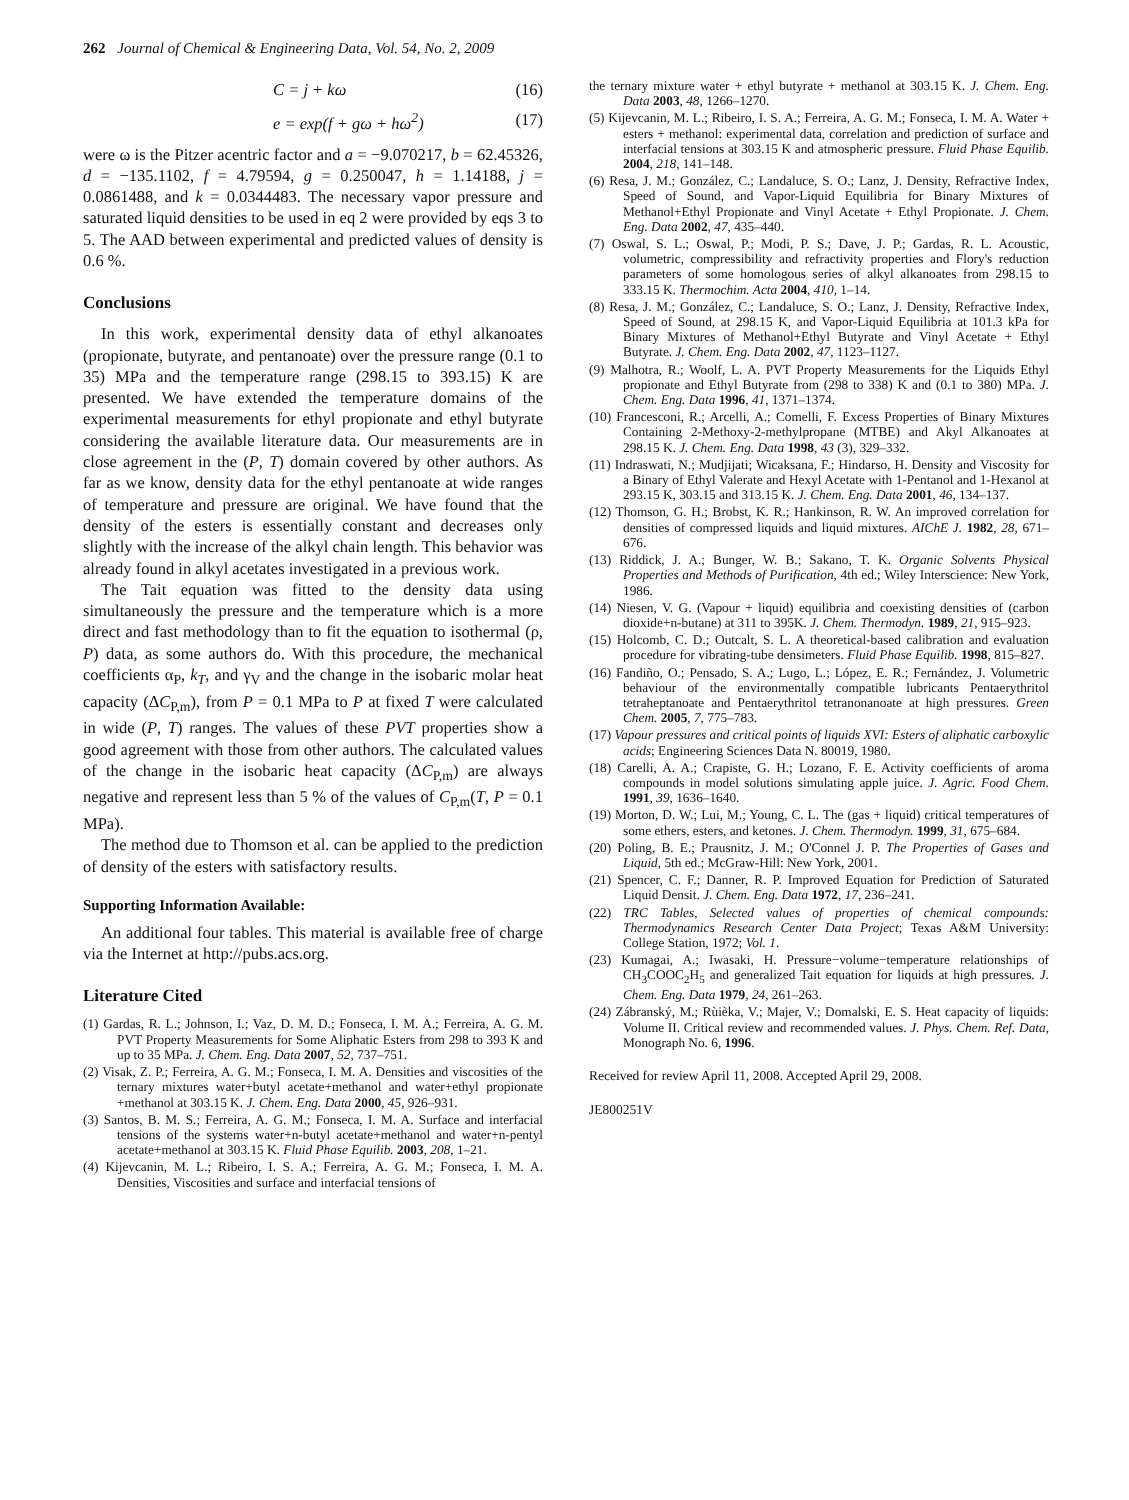262 Journal of Chemical & Engineering Data, Vol. 54, No. 2, 2009
C = j + kω (16)
e = exp(f + gω + hω<sup>2</sup>) (17)
were ω is the Pitzer acentric factor and a = −9.070217, b = 62.45326, d = −135.1102, f = 4.79594, g = 0.250047, h = 1.14188, j = 0.0861488, and k = 0.0344483. The necessary vapor pressure and saturated liquid densities to be used in eq 2 were provided by eqs 3 to 5. The AAD between experimental and predicted values of density is 0.6 %.
Conclusions
In this work, experimental density data of ethyl alkanoates (propionate, butyrate, and pentanoate) over the pressure range (0.1 to 35) MPa and the temperature range (298.15 to 393.15) K are presented. We have extended the temperature domains of the experimental measurements for ethyl propionate and ethyl butyrate considering the available literature data. Our measurements are in close agreement in the (P, T) domain covered by other authors. As far as we know, density data for the ethyl pentanoate at wide ranges of temperature and pressure are original. We have found that the density of the esters is essentially constant and decreases only slightly with the increase of the alkyl chain length. This behavior was already found in alkyl acetates investigated in a previous work.
The Tait equation was fitted to the density data using simultaneously the pressure and the temperature which is a more direct and fast methodology than to fit the equation to isothermal (ρ, P) data, as some authors do. With this procedure, the mechanical coefficients α<sub>P</sub>, k<sub>T</sub>, and γ<sub>V</sub> and the change in the isobaric molar heat capacity (ΔC<sub>P,m</sub>), from P = 0.1 MPa to P at fixed T were calculated in wide (P, T) ranges. The values of these PVT properties show a good agreement with those from other authors. The calculated values of the change in the isobaric heat capacity (ΔC<sub>P,m</sub>) are always negative and represent less than 5 % of the values of C<sub>P,m</sub>(T, P = 0.1 MPa).
The method due to Thomson et al. can be applied to the prediction of density of the esters with satisfactory results.
Supporting Information Available:
An additional four tables. This material is available free of charge via the Internet at http://pubs.acs.org.
Literature Cited
(1) Gardas, R. L.; Johnson, I.; Vaz, D. M. D.; Fonseca, I. M. A.; Ferreira, A. G. M. PVT Property Measurements for Some Aliphatic Esters from 298 to 393 K and up to 35 MPa. J. Chem. Eng. Data 2007, 52, 737–751.
(2) Visak, Z. P.; Ferreira, A. G. M.; Fonseca, I. M. A. Densities and viscosities of the ternary mixtures water+butyl acetate+methanol and water+ethyl propionate +methanol at 303.15 K. J. Chem. Eng. Data 2000, 45, 926–931.
(3) Santos, B. M. S.; Ferreira, A. G. M.; Fonseca, I. M. A. Surface and interfacial tensions of the systems water+n-butyl acetate+methanol and water+n-pentyl acetate+methanol at 303.15 K. Fluid Phase Equilib. 2003, 208, 1–21.
(4) Kijevcanin, M. L.; Ribeiro, I. S. A.; Ferreira, A. G. M.; Fonseca, I. M. A. Densities, Viscosities and surface and interfacial tensions of
the ternary mixture water + ethyl butyrate + methanol at 303.15 K. J. Chem. Eng. Data 2003, 48, 1266–1270.
(5) Kijevcanin, M. L.; Ribeiro, I. S. A.; Ferreira, A. G. M.; Fonseca, I. M. A. Water + esters + methanol: experimental data, correlation and prediction of surface and interfacial tensions at 303.15 K and atmospheric pressure. Fluid Phase Equilib. 2004, 218, 141–148.
(6) Resa, J. M.; González, C.; Landaluce, S. O.; Lanz, J. Density, Refractive Index, Speed of Sound, and Vapor-Liquid Equilibria for Binary Mixtures of Methanol+Ethyl Propionate and Vinyl Acetate + Ethyl Propionate. J. Chem. Eng. Data 2002, 47, 435–440.
(7) Oswal, S. L.; Oswal, P.; Modi, P. S.; Dave, J. P.; Gardas, R. L. Acoustic, volumetric, compressibility and refractivity properties and Flory's reduction parameters of some homologous series of alkyl alkanoates from 298.15 to 333.15 K. Thermochim. Acta 2004, 410, 1–14.
(8) Resa, J. M.; González, C.; Landaluce, S. O.; Lanz, J. Density, Refractive Index, Speed of Sound, at 298.15 K, and Vapor-Liquid Equilibria at 101.3 kPa for Binary Mixtures of Methanol+Ethyl Butyrate and Vinyl Acetate + Ethyl Butyrate. J. Chem. Eng. Data 2002, 47, 1123–1127.
(9) Malhotra, R.; Woolf, L. A. PVT Property Measurements for the Liquids Ethyl propionate and Ethyl Butyrate from (298 to 338) K and (0.1 to 380) MPa. J. Chem. Eng. Data 1996, 41, 1371–1374.
(10) Francesconi, R.; Arcelli, A.; Comelli, F. Excess Properties of Binary Mixtures Containing 2-Methoxy-2-methylpropane (MTBE) and Akyl Alkanoates at 298.15 K. J. Chem. Eng. Data 1998, 43 (3), 329–332.
(11) Indraswati, N.; Mudjijati; Wicaksana, F.; Hindarso, H. Density and Viscosity for a Binary of Ethyl Valerate and Hexyl Acetate with 1-Pentanol and 1-Hexanol at 293.15 K, 303.15 and 313.15 K. J. Chem. Eng. Data 2001, 46, 134–137.
(12) Thomson, G. H.; Brobst, K. R.; Hankinson, R. W. An improved correlation for densities of compressed liquids and liquid mixtures. AIChE J. 1982, 28, 671–676.
(13) Riddick, J. A.; Bunger, W. B.; Sakano, T. K. Organic Solvents Physical Properties and Methods of Purification, 4th ed.; Wiley Interscience: New York, 1986.
(14) Niesen, V. G. (Vapour + liquid) equilibria and coexisting densities of (carbon dioxide+n-butane) at 311 to 395K. J. Chem. Thermodyn. 1989, 21, 915–923.
(15) Holcomb, C. D.; Outcalt, S. L. A theoretical-based calibration and evaluation procedure for vibrating-tube densimeters. Fluid Phase Equilib. 1998, 815–827.
(16) Fandiño, O.; Pensado, S. A.; Lugo, L.; López, E. R.; Fernández, J. Volumetric behaviour of the environmentally compatible lubricants Pentaerythritol tetraheptanoate and Pentaerythritol tetranonanoate at high pressures. Green Chem. 2005, 7, 775–783.
(17) Vapour pressures and critical points of liquids XVI: Esters of aliphatic carboxylic acids; Engineering Sciences Data N. 80019, 1980.
(18) Carelli, A. A.; Crapiste, G. H.; Lozano, F. E. Activity coefficients of aroma compounds in model solutions simulating apple juice. J. Agric. Food Chem. 1991, 39, 1636–1640.
(19) Morton, D. W.; Lui, M.; Young, C. L. The (gas + liquid) critical temperatures of some ethers, esters, and ketones. J. Chem. Thermodyn. 1999, 31, 675–684.
(20) Poling, B. E.; Prausnitz, J. M.; O'Connel J. P. The Properties of Gases and Liquid, 5th ed.; McGraw-Hill: New York, 2001.
(21) Spencer, C. F.; Danner, R. P. Improved Equation for Prediction of Saturated Liquid Densit. J. Chem. Eng. Data 1972, 17, 236–241.
(22) TRC Tables, Selected values of properties of chemical compounds: Thermodynamics Research Center Data Project; Texas A&M University: College Station, 1972; Vol. 1.
(23) Kumagai, A.; Iwasaki, H. Pressure−volume−temperature relationships of CH<sub>3</sub>COOC<sub>2</sub>H<sub>5</sub> and generalized Tait equation for liquids at high pressures. J. Chem. Eng. Data 1979, 24, 261–263.
(24) Zábranský, M.; Rùièka, V.; Majer, V.; Domalski, E. S. Heat capacity of liquids: Volume II. Critical review and recommended values. J. Phys. Chem. Ref. Data, Monograph No. 6, 1996.
Received for review April 11, 2008. Accepted April 29, 2008.
JE800251V